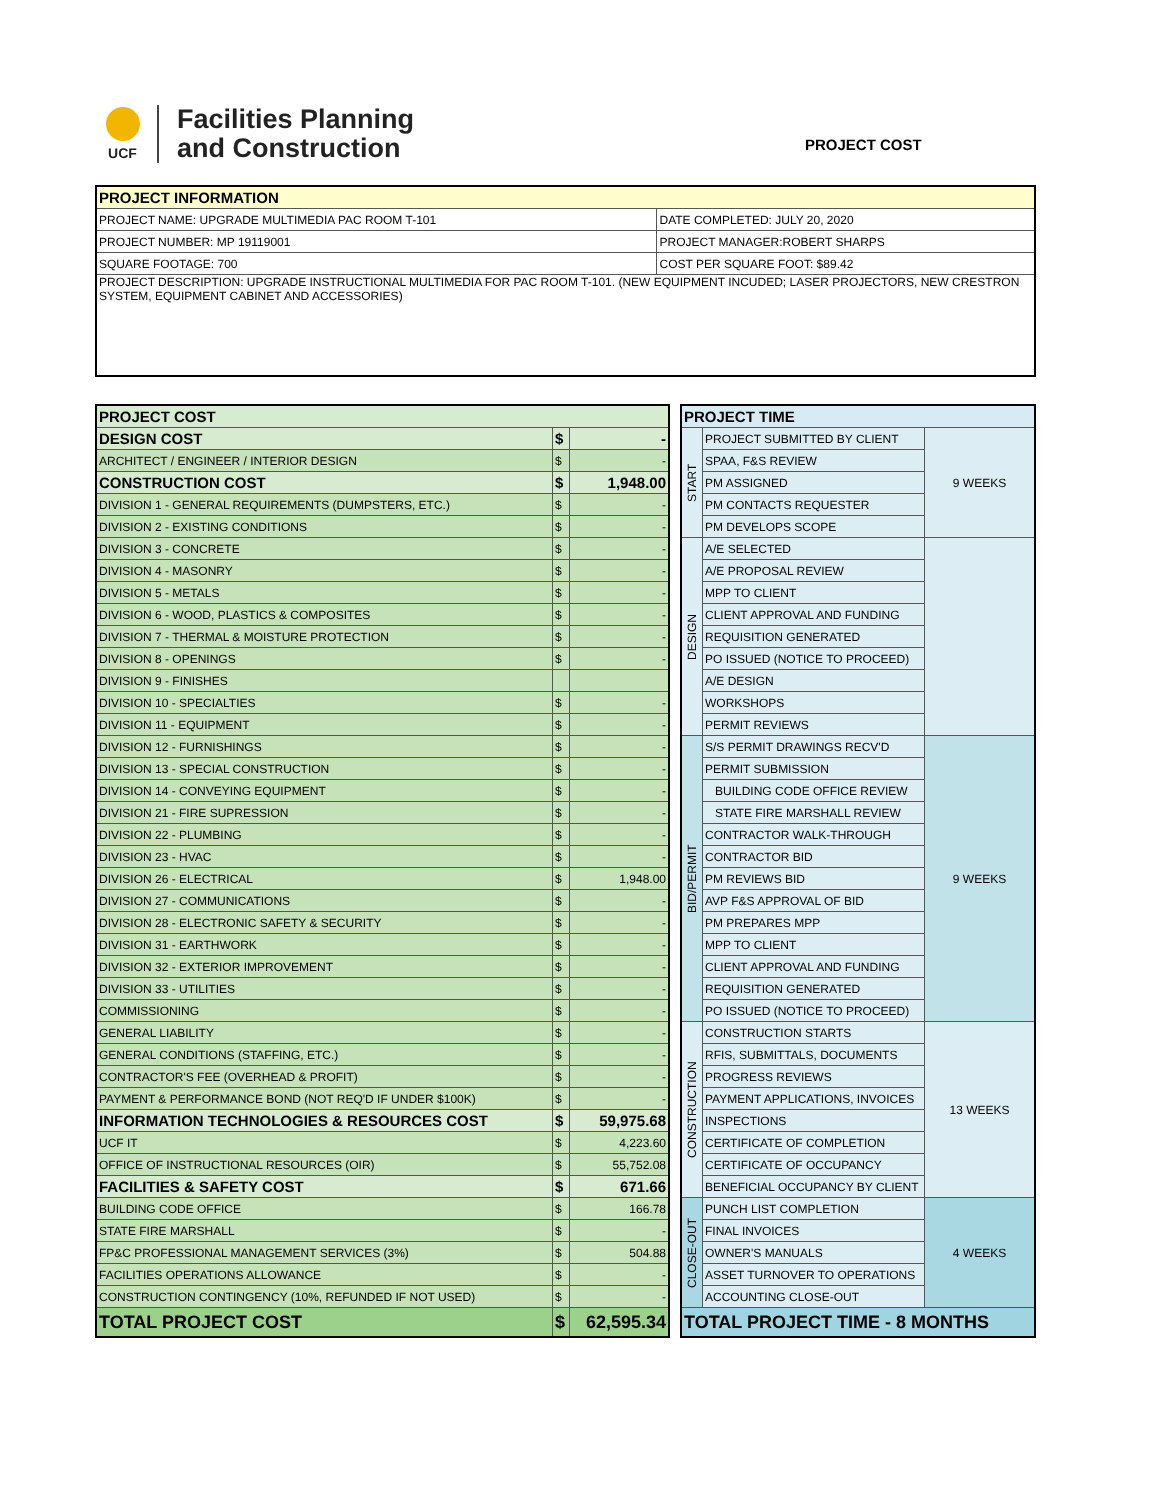UCF
Facilities Planning
and Construction
PROJECT COST
| PROJECT INFORMATION | |
| --- | --- |
| PROJECT NAME: UPGRADE MULTIMEDIA PAC ROOM T-101 | DATE COMPLETED: JULY 20, 2020 |
| PROJECT NUMBER: MP 19119001 | PROJECT MANAGER:ROBERT SHARPS |
| SQUARE FOOTAGE: 700 | COST PER SQUARE FOOT: $89.42 |
| PROJECT DESCRIPTION: UPGRADE INSTRUCTIONAL MULTIMEDIA FOR PAC ROOM T-101. (NEW EQUIPMENT INCUDED; LASER PROJECTORS, NEW CRESTRON SYSTEM, EQUIPMENT CABINET AND ACCESSORIES) | |
| PROJECT COST | | |
| DESIGN COST | $ | - |
| ARCHITECT / ENGINEER / INTERIOR DESIGN | $ | - |
| CONSTRUCTION COST | $ | 1,948.00 |
| DIVISION 1 - GENERAL REQUIREMENTS (DUMPSTERS, ETC.) | $ | - |
| DIVISION 2 - EXISTING CONDITIONS | $ | - |
| DIVISION 3 - CONCRETE | $ | - |
| DIVISION 4 - MASONRY | $ | - |
| DIVISION 5 - METALS | $ | - |
| DIVISION 6 - WOOD, PLASTICS & COMPOSITES | $ | - |
| DIVISION 7 - THERMAL & MOISTURE PROTECTION | $ | - |
| DIVISION 8 - OPENINGS | $ | - |
| DIVISION 9 - FINISHES | | |
| DIVISION 10 - SPECIALTIES | $ | - |
| DIVISION 11 - EQUIPMENT | $ | - |
| DIVISION 12 - FURNISHINGS | $ | - |
| DIVISION 13 - SPECIAL CONSTRUCTION | $ | - |
| DIVISION 14 - CONVEYING EQUIPMENT | $ | - |
| DIVISION 21 - FIRE SUPRESSION | $ | - |
| DIVISION 22 - PLUMBING | $ | - |
| DIVISION 23 - HVAC | $ | - |
| DIVISION 26 - ELECTRICAL | $ | 1,948.00 |
| DIVISION 27 - COMMUNICATIONS | $ | - |
| DIVISION 28 - ELECTRONIC SAFETY & SECURITY | $ | - |
| DIVISION 31 - EARTHWORK | $ | - |
| DIVISION 32 - EXTERIOR IMPROVEMENT | $ | - |
| DIVISION 33 - UTILITIES | $ | - |
| COMMISSIONING | $ | - |
| GENERAL LIABILITY | $ | - |
| GENERAL CONDITIONS (STAFFING, ETC.) | $ | - |
| CONTRACTOR'S FEE (OVERHEAD & PROFIT) | $ | - |
| PAYMENT & PERFORMANCE BOND (NOT REQ'D IF UNDER $100K) | $ | - |
| INFORMATION TECHNOLOGIES & RESOURCES COST | $ | 59,975.68 |
| UCF IT | $ | 4,223.60 |
| OFFICE OF INSTRUCTIONAL RESOURCES (OIR) | $ | 55,752.08 |
| FACILITIES & SAFETY COST | $ | 671.66 |
| BUILDING CODE OFFICE | $ | 166.78 |
| STATE FIRE MARSHALL | $ | - |
| FP&C PROFESSIONAL MANAGEMENT SERVICES (3%) | $ | 504.88 |
| FACILITIES OPERATIONS ALLOWANCE | $ | - |
| CONSTRUCTION CONTINGENCY (10%, REFUNDED IF NOT USED) | $ | - |
| TOTAL PROJECT COST | $ | 62,595.34 |
| PROJECT TIME | | |
| START | PROJECT SUBMITTED BY CLIENT | 9 WEEKS |
| | SPAA, F&S REVIEW | |
| | PM ASSIGNED | |
| | PM CONTACTS REQUESTER | |
| | PM DEVELOPS SCOPE | |
| DESIGN | A/E SELECTED | |
| | A/E PROPOSAL REVIEW | |
| | MPP TO CLIENT | |
| | CLIENT APPROVAL AND FUNDING | |
| | REQUISITION GENERATED | |
| | PO ISSUED (NOTICE TO PROCEED) | |
| | A/E DESIGN | |
| | WORKSHOPS | |
| | PERMIT REVIEWS | |
| BID/PERMIT | S/S PERMIT DRAWINGS RECV'D | 9 WEEKS |
| | PERMIT SUBMISSION | |
| | BUILDING CODE OFFICE REVIEW | |
| | STATE FIRE MARSHALL REVIEW | |
| | CONTRACTOR WALK-THROUGH | |
| | CONTRACTOR BID | |
| | PM REVIEWS BID | |
| | AVP F&S APPROVAL OF BID | |
| | PM PREPARES MPP | |
| | MPP TO CLIENT | |
| | CLIENT APPROVAL AND FUNDING | |
| | REQUISITION GENERATED | |
| | PO ISSUED (NOTICE TO PROCEED) | |
| CONSTRUCTION | CONSTRUCTION STARTS | 13 WEEKS |
| | RFIS, SUBMITTALS, DOCUMENTS | |
| | PROGRESS REVIEWS | |
| | PAYMENT APPLICATIONS, INVOICES | |
| | INSPECTIONS | |
| | CERTIFICATE OF COMPLETION | |
| | CERTIFICATE OF OCCUPANCY | |
| | BENEFICIAL OCCUPANCY BY CLIENT | |
| CLOSE-OUT | PUNCH LIST COMPLETION | 4 WEEKS |
| | FINAL INVOICES | |
| | OWNER'S MANUALS | |
| | ASSET TURNOVER TO OPERATIONS | |
| | ACCOUNTING CLOSE-OUT | |
| TOTAL PROJECT TIME - 8 MONTHS | | |